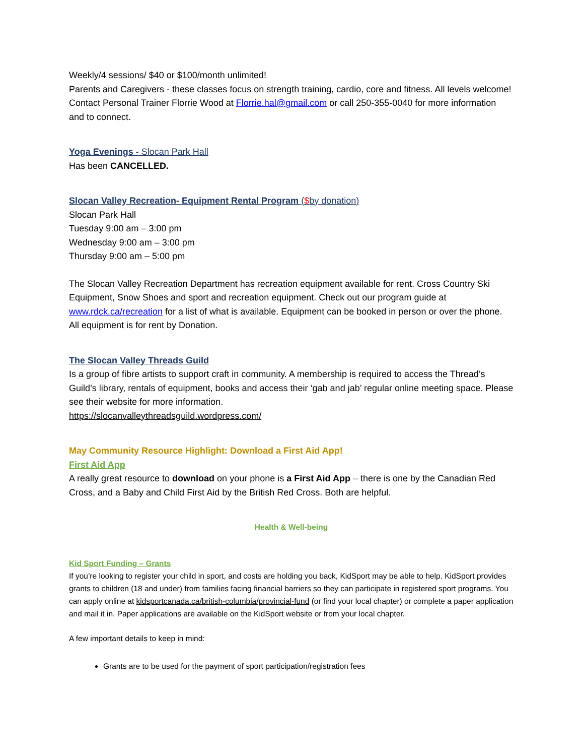Weekly/4 sessions/ $40 or $100/month unlimited!
Parents and Caregivers - these classes focus on strength training, cardio, core and fitness. All levels welcome! Contact Personal Trainer Florrie Wood at Florrie.hal@gmail.com or call 250-355-0040 for more information and to connect.
Yoga Evenings - Slocan Park Hall
Has been CANCELLED.
Slocan Valley Recreation- Equipment Rental Program ($by donation)
Slocan Park Hall
Tuesday 9:00 am – 3:00 pm
Wednesday 9:00 am – 3:00 pm
Thursday 9:00 am – 5:00 pm
The Slocan Valley Recreation Department has recreation equipment available for rent. Cross Country Ski Equipment, Snow Shoes and sport and recreation equipment. Check out our program guide at www.rdck.ca/recreation for a list of what is available. Equipment can be booked in person or over the phone. All equipment is for rent by Donation.
The Slocan Valley Threads Guild
Is a group of fibre artists to support craft in community. A membership is required to access the Thread’s Guild’s library, rentals of equipment, books and access their ‘gab and jab’ regular online meeting space. Please see their website for more information.
https://slocanvalleythreadsguild.wordpress.com/
May Community Resource Highlight: Download a First Aid App!
First Aid App
A really great resource to download on your phone is a First Aid App – there is one by the Canadian Red Cross, and a Baby and Child First Aid by the British Red Cross. Both are helpful.
Health & Well-being
Kid Sport Funding – Grants
If you’re looking to register your child in sport, and costs are holding you back, KidSport may be able to help. KidSport provides grants to children (18 and under) from families facing financial barriers so they can participate in registered sport programs. You can apply online at kidsportcanada.ca/british-columbia/provincial-fund (or find your local chapter) or complete a paper application and mail it in. Paper applications are available on the KidSport website or from your local chapter.
A few important details to keep in mind:
Grants are to be used for the payment of sport participation/registration fees